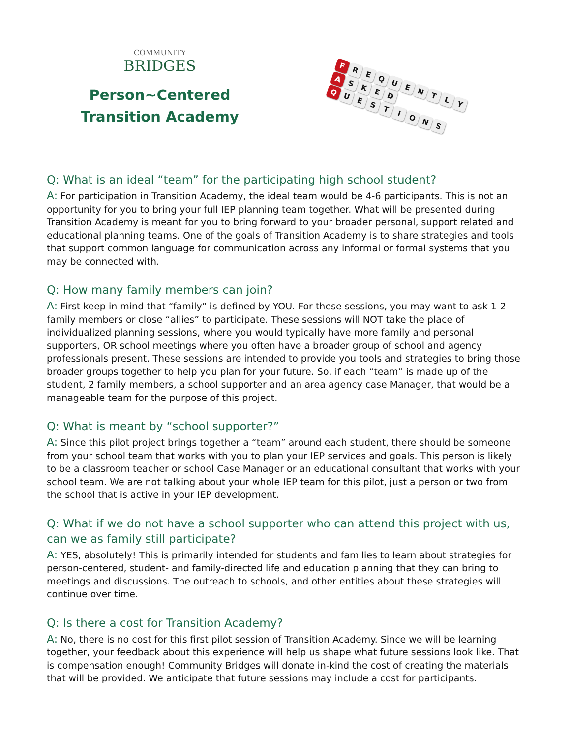COMMUNITY
BRIDGES
Person~Centered
Transition Academy
F REQUENTLY
A SKED
Q UESTIONS
Q: What is an ideal “team” for the participating high school student?
A: For participation in Transition Academy, the ideal team would be 4-6 participants. This is not an opportunity for you to bring your full IEP planning team together. What will be presented during Transition Academy is meant for you to bring forward to your broader personal, support related and educational planning teams. One of the goals of Transition Academy is to share strategies and tools that support common language for communication across any informal or formal systems that you may be connected with.
Q: How many family members can join?
A: First keep in mind that “family” is defined by YOU. For these sessions, you may want to ask 1-2 family members or close “allies” to participate. These sessions will NOT take the place of individualized planning sessions, where you would typically have more family and personal supporters, OR school meetings where you often have a broader group of school and agency professionals present. These sessions are intended to provide you tools and strategies to bring those broader groups together to help you plan for your future. So, if each “team” is made up of the student, 2 family members, a school supporter and an area agency case Manager, that would be a manageable team for the purpose of this project.
Q: What is meant by “school supporter?”
A: Since this pilot project brings together a “team” around each student, there should be someone from your school team that works with you to plan your IEP services and goals. This person is likely to be a classroom teacher or school Case Manager or an educational consultant that works with your school team. We are not talking about your whole IEP team for this pilot, just a person or two from the school that is active in your IEP development.
Q: What if we do not have a school supporter who can attend this project with us, can we as family still participate?
A: YES, absolutely! This is primarily intended for students and families to learn about strategies for person-centered, student- and family-directed life and education planning that they can bring to meetings and discussions. The outreach to schools, and other entities about these strategies will continue over time.
Q: Is there a cost for Transition Academy?
A: No, there is no cost for this first pilot session of Transition Academy. Since we will be learning together, your feedback about this experience will help us shape what future sessions look like. That is compensation enough! Community Bridges will donate in-kind the cost of creating the materials that will be provided. We anticipate that future sessions may include a cost for participants.